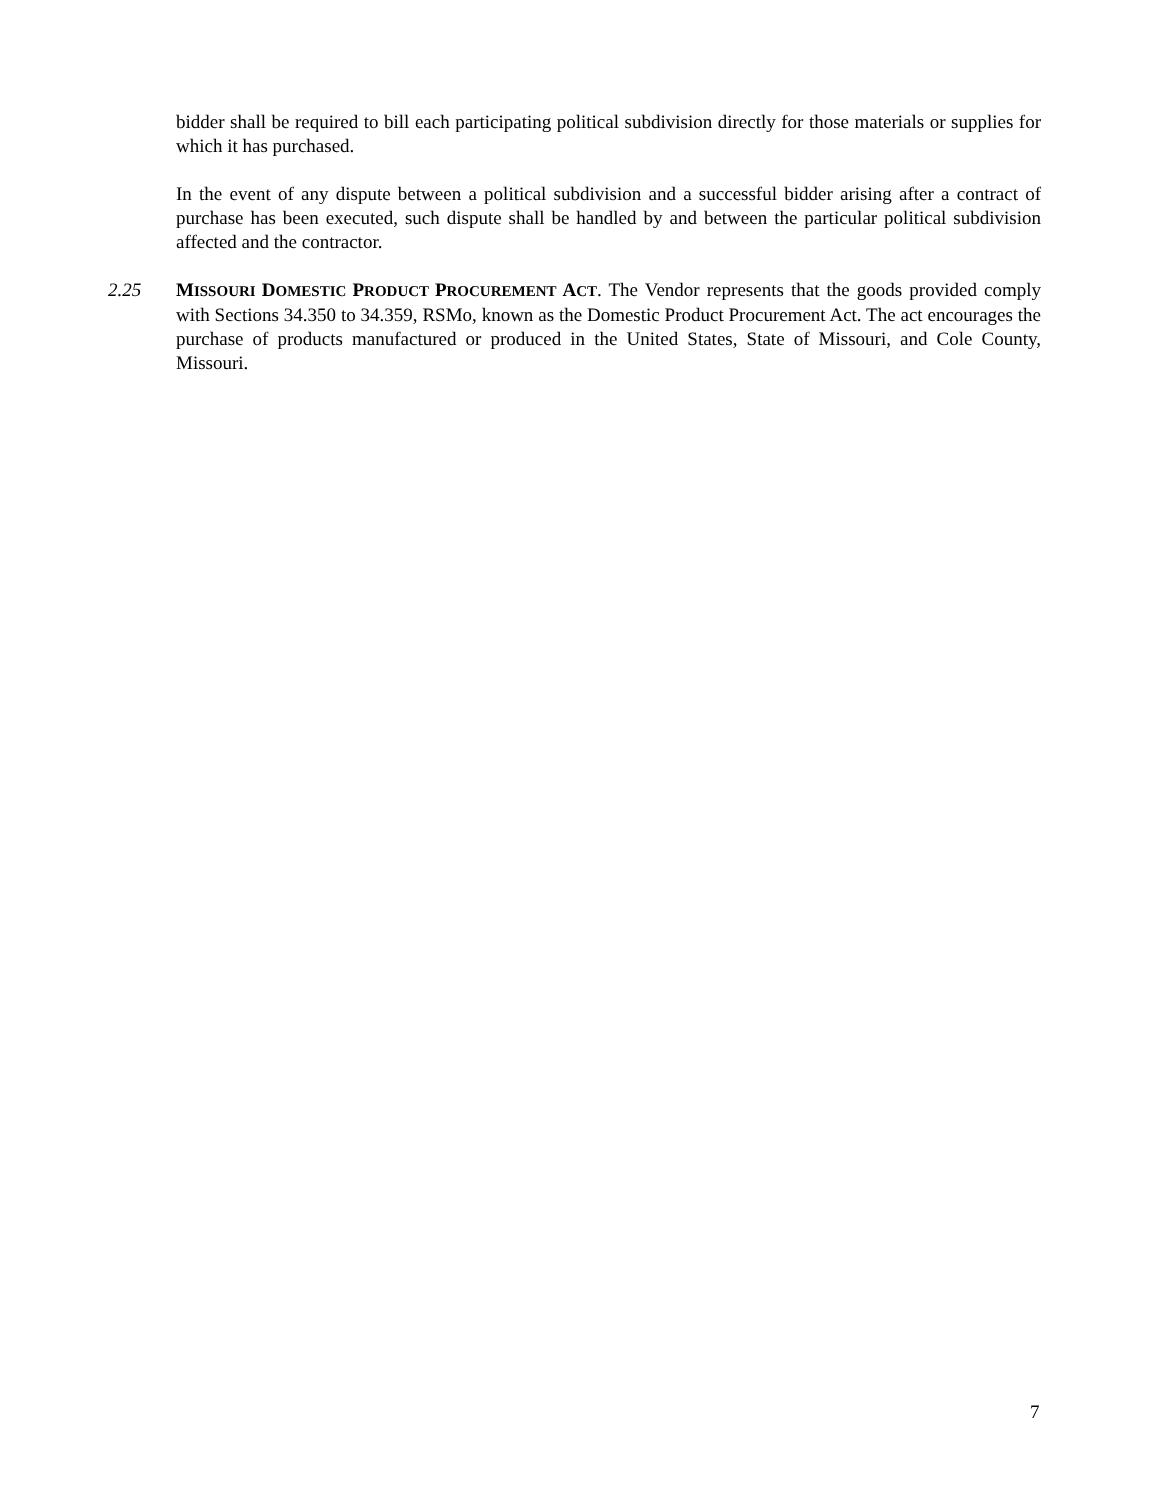bidder shall be required to bill each participating political subdivision directly for those materials or supplies for which it has purchased.
In the event of any dispute between a political subdivision and a successful bidder arising after a contract of purchase has been executed, such dispute shall be handled by and between the particular political subdivision affected and the contractor.
2.25 MISSOURI DOMESTIC PRODUCT PROCUREMENT ACT. The Vendor represents that the goods provided comply with Sections 34.350 to 34.359, RSMo, known as the Domestic Product Procurement Act. The act encourages the purchase of products manufactured or produced in the United States, State of Missouri, and Cole County, Missouri.
7